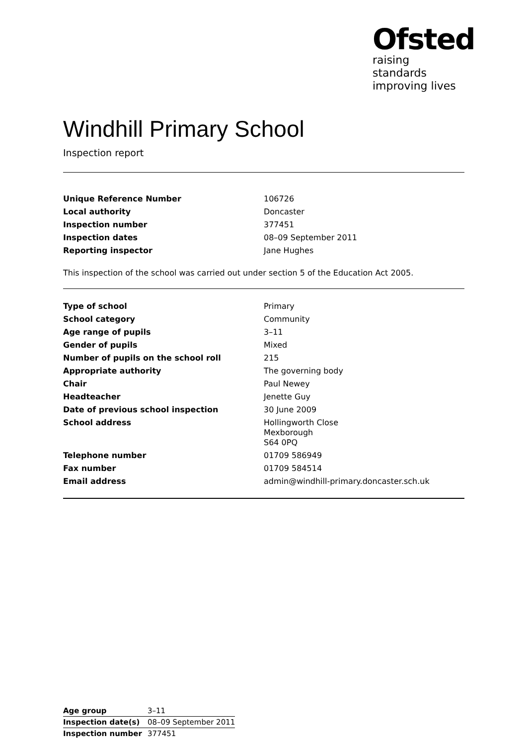Ofsted
raising standards
improving lives
Windhill Primary School
Inspection report
| Unique Reference Number | 106726 |
| Local authority | Doncaster |
| Inspection number | 377451 |
| Inspection dates | 08–09 September 2011 |
| Reporting inspector | Jane Hughes |
This inspection of the school was carried out under section 5 of the Education Act 2005.
| Type of school | Primary |
| School category | Community |
| Age range of pupils | 3–11 |
| Gender of pupils | Mixed |
| Number of pupils on the school roll | 215 |
| Appropriate authority | The governing body |
| Chair | Paul Newey |
| Headteacher | Jenette Guy |
| Date of previous school inspection | 30 June 2009 |
| School address | Hollingworth Close Mexborough S64 0PQ |
| Telephone number | 01709 586949 |
| Fax number | 01709 584514 |
| Email address | admin@windhill-primary.doncaster.sch.uk |
| Age group | 3–11 |
| Inspection date(s) | 08–09 September 2011 |
| Inspection number | 377451 |